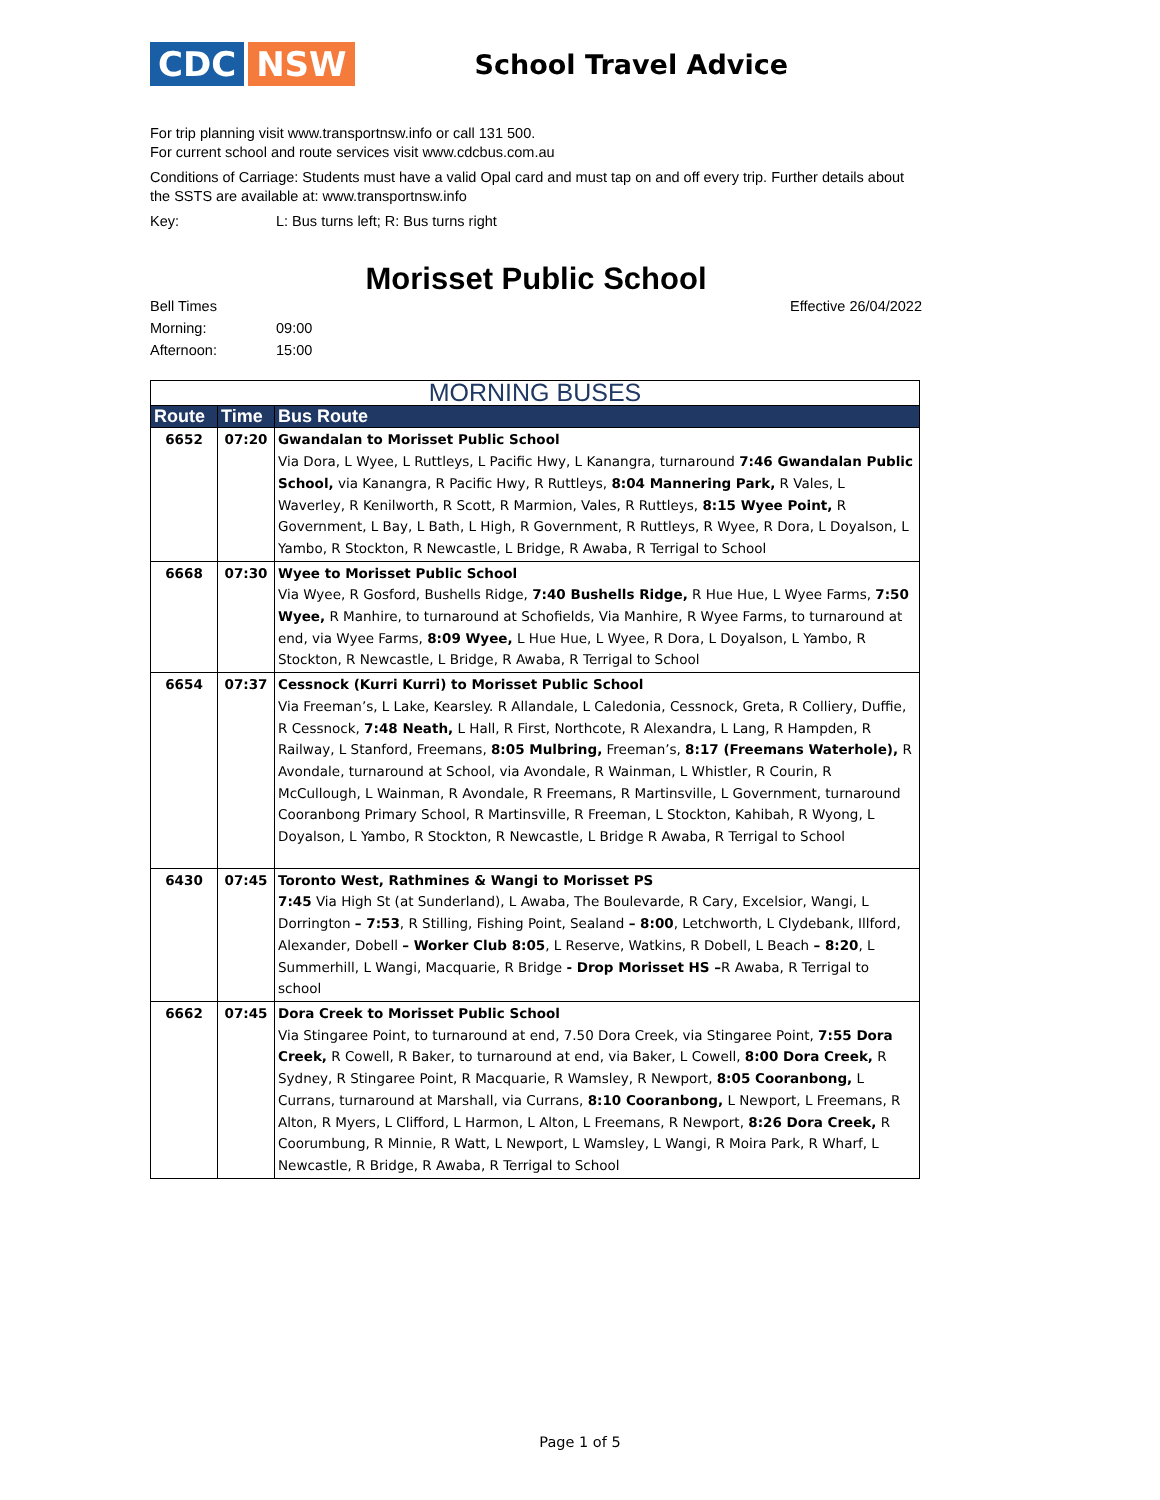CDC NSW
School Travel Advice
For trip planning visit www.transportnsw.info or call 131 500.
For current school and route services visit www.cdcbus.com.au
Conditions of Carriage: Students must have a valid Opal card and must tap on and off every trip. Further details about the SSTS are available at: www.transportnsw.info
Key: L: Bus turns left; R: Bus turns right
Morisset Public School
Bell Times Effective 26/04/2022
Morning: 09:00
Afternoon: 15:00
| MORNING BUSES | | |
| --- | --- | --- |
| Route | Time | Bus Route |
| 6652 | 07:20 | Gwandalan to Morisset Public School Via Dora, L Wyee, L Ruttleys, L Pacific Hwy, L Kanangra, turnaround 7:46 Gwandalan Public School, via Kanangra, R Pacific Hwy, R Ruttleys, 8:04 Mannering Park, R Vales, L Waverley, R Kenilworth, R Scott, R Marmion, Vales, R Ruttleys, 8:15 Wyee Point, R Government, L Bay, L Bath, L High, R Government, R Ruttleys, R Wyee, R Dora, L Doyalson, L Yambo, R Stockton, R Newcastle, L Bridge, R Awaba, R Terrigal to School |
| 6668 | 07:30 | Wyee to Morisset Public School Via Wyee, R Gosford, Bushells Ridge, 7:40 Bushells Ridge, R Hue Hue, L Wyee Farms, 7:50 Wyee, R Manhire, to turnaround at Schofields, Via Manhire, R Wyee Farms, to turnaround at end, via Wyee Farms, 8:09 Wyee, L Hue Hue, L Wyee, R Dora, L Doyalson, L Yambo, R Stockton, R Newcastle, L Bridge, R Awaba, R Terrigal to School |
| 6654 | 07:37 | Cessnock (Kurri Kurri) to Morisset Public School Via Freeman’s, L Lake, Kearsley. R Allandale, L Caledonia, Cessnock, Greta, R Colliery, Duffie, R Cessnock, 7:48 Neath, L Hall, R First, Northcote, R Alexandra, L Lang, R Hampden, R Railway, L Stanford, Freemans, 8:05 Mulbring, Freeman’s, 8:17 (Freemans Waterhole), R Avondale, turnaround at School, via Avondale, R Wainman, L Whistler, R Courin, R McCullough, L Wainman, R Avondale, R Freemans, R Martinsville, L Government, turnaround Cooranbong Primary School, R Martinsville, R Freeman, L Stockton, Kahibah, R Wyong, L Doyalson, L Yambo, R Stockton, R Newcastle, L Bridge R Awaba, R Terrigal to School |
| 6430 | 07:45 | Toronto West, Rathmines & Wangi to Morisset PS 7:45 Via High St (at Sunderland), L Awaba, The Boulevarde, R Cary, Excelsior, Wangi, L Dorrington – 7:53 , R Stilling, Fishing Point, Sealand – 8:00 , Letchworth, L Clydebank, Illford, Alexander, Dobell – Worker Club 8:05 , L Reserve, Watkins, R Dobell, L Beach – 8:20 , L Summerhill, L Wangi, Macquarie, R Bridge - Drop Morisset HS – R Awaba, R Terrigal to school |
| 6662 | 07:45 | Dora Creek to Morisset Public School Via Stingaree Point, to turnaround at end, 7.50 Dora Creek, via Stingaree Point, 7:55 Dora Creek, R Cowell, R Baker, to turnaround at end, via Baker, L Cowell, 8:00 Dora Creek, R Sydney, R Stingaree Point, R Macquarie, R Wamsley, R Newport, 8:05 Cooranbong, L Currans, turnaround at Marshall, via Currans, 8:10 Cooranbong, L Newport, L Freemans, R Alton, R Myers, L Clifford, L Harmon, L Alton, L Freemans, R Newport, 8:26 Dora Creek, R Coorumbung, R Minnie, R Watt, L Newport, L Wamsley, L Wangi, R Moira Park, R Wharf, L Newcastle, R Bridge, R Awaba, R Terrigal to School |
Page 1 of 5